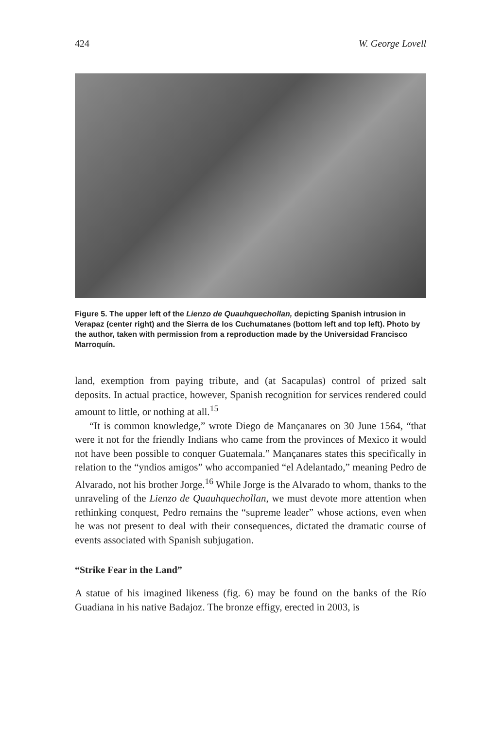424 W. George Lovell
Figure 5. The upper left of the Lienzo de Quauhquechollan, depicting Spanish intrusion in Verapaz (center right) and the Sierra de los Cuchumatanes (bottom left and top left). Photo by the author, taken with permission from a reproduction made by the Universidad Francisco Marroquín.
land, exemption from paying tribute, and (at Sacapulas) control of prized salt deposits. In actual practice, however, Spanish recognition for services rendered could amount to little, or nothing at all.<sup>15</sup>
“It is common knowledge,” wrote Diego de Mançanares on 30 June 1564, “that were it not for the friendly Indians who came from the provinces of Mexico it would not have been possible to conquer Guatemala.” Mançanares states this specifically in relation to the “yndios amigos” who accompanied “el Adelantado,” meaning Pedro de Alvarado, not his brother Jorge.<sup>16</sup> While Jorge is the Alvarado to whom, thanks to the unraveling of the Lienzo de Quauhquechollan, we must devote more attention when rethinking conquest, Pedro remains the “supreme leader” whose actions, even when he was not present to deal with their consequences, dictated the dramatic course of events associated with Spanish subjugation.
“Strike Fear in the Land”
A statue of his imagined likeness (fig. 6) may be found on the banks of the Río Guadiana in his native Badajoz. The bronze effigy, erected in 2003, is